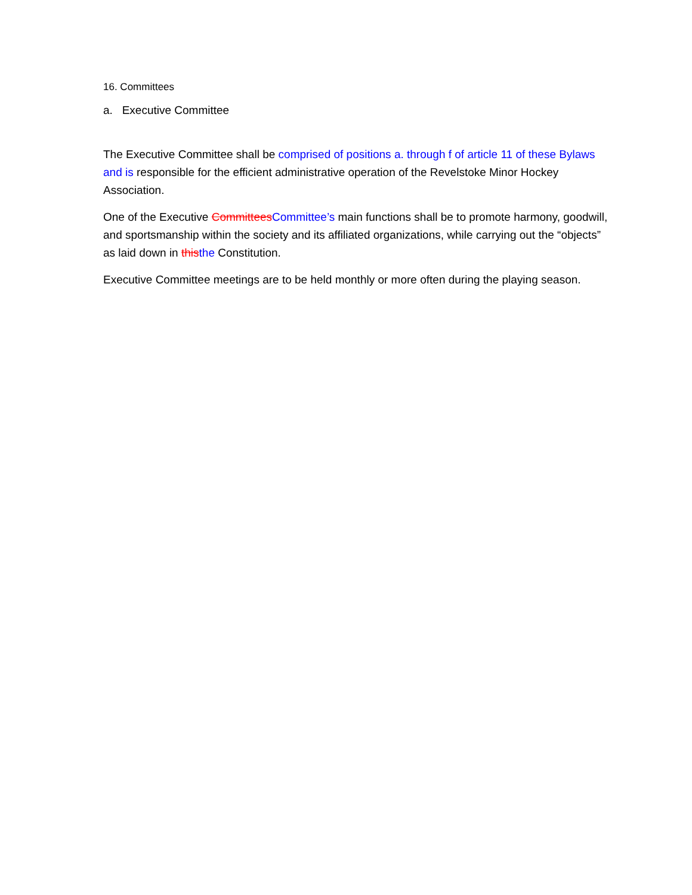16. Committees
a. Executive Committee
The Executive Committee shall be comprised of positions a. through f of article 11 of these Bylaws and is responsible for the efficient administrative operation of the Revelstoke Minor Hockey Association.
One of the Executive Committees Committee’s main functions shall be to promote harmony, goodwill, and sportsmanship within the society and its affiliated organizations, while carrying out the “objects” as laid down in this the Constitution.
Executive Committee meetings are to be held monthly or more often during the playing season.